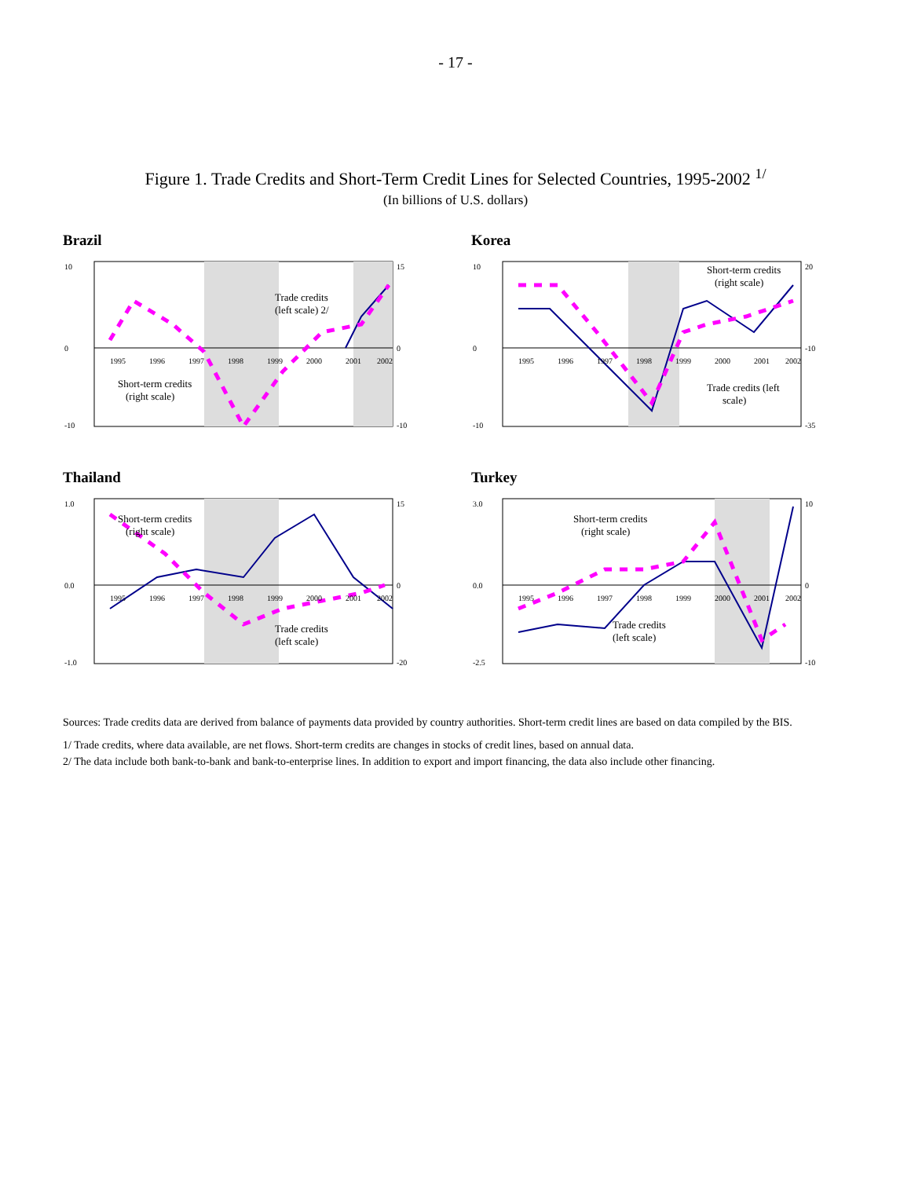- 17 -
Figure 1. Trade Credits and Short-Term Credit Lines for Selected Countries, 1995-2002 <sup>1/</sup>
(In billions of U.S. dollars)
Brazil
1995
1996
1997
1998
1999
2000
2001
2002
Short-term credits
(right scale)
Trade credits
(left scale) 2/
10
0
-10
15
0
-10
Korea
1995
1996
1997
1998
1999
2000
2001
2002
Short-term credits
(right scale)
Trade credits (left
scale)
10
0
-10
20
-10
-35
Thailand
1995
1996
1997
1998
1999
2000
2001
2002
Trade credits
(left scale)
Short-term credits
(right scale)
1.0
0.0
-1.0
15
0
-20
Turkey
1995
1996
1997
1998
1999
2000
2001
2002
Short-term credits
(right scale)
Trade credits
(left scale)
3.0
0.0
-2.5
10
0
-10
Sources: Trade credits data are derived from balance of payments data provided by country authorities. Short-term credit lines are based on data compiled by the BIS.
1/ Trade credits, where data available, are net flows. Short-term credits are changes in stocks of credit lines, based on annual data.
2/ The data include both bank-to-bank and bank-to-enterprise lines. In addition to export and import financing, the data also include other financing.